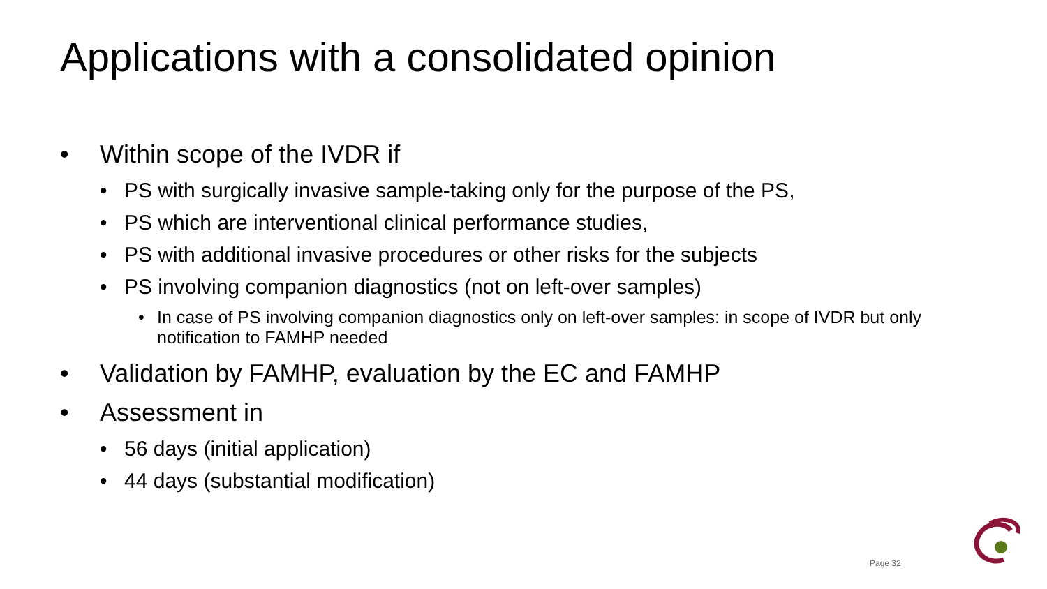Applications with a consolidated opinion
• Within scope of the IVDR if
• PS with surgically invasive sample-taking only for the purpose of the PS,
• PS which are interventional clinical performance studies,
• PS with additional invasive procedures or other risks for the subjects
• PS involving companion diagnostics (not on left-over samples)
• In case of PS involving companion diagnostics only on left-over samples: in scope of IVDR but only notification to FAMHP needed
• Validation by FAMHP, evaluation by the EC and FAMHP
• Assessment in
• 56 days (initial application)
• 44 days (substantial modification)
Page 32